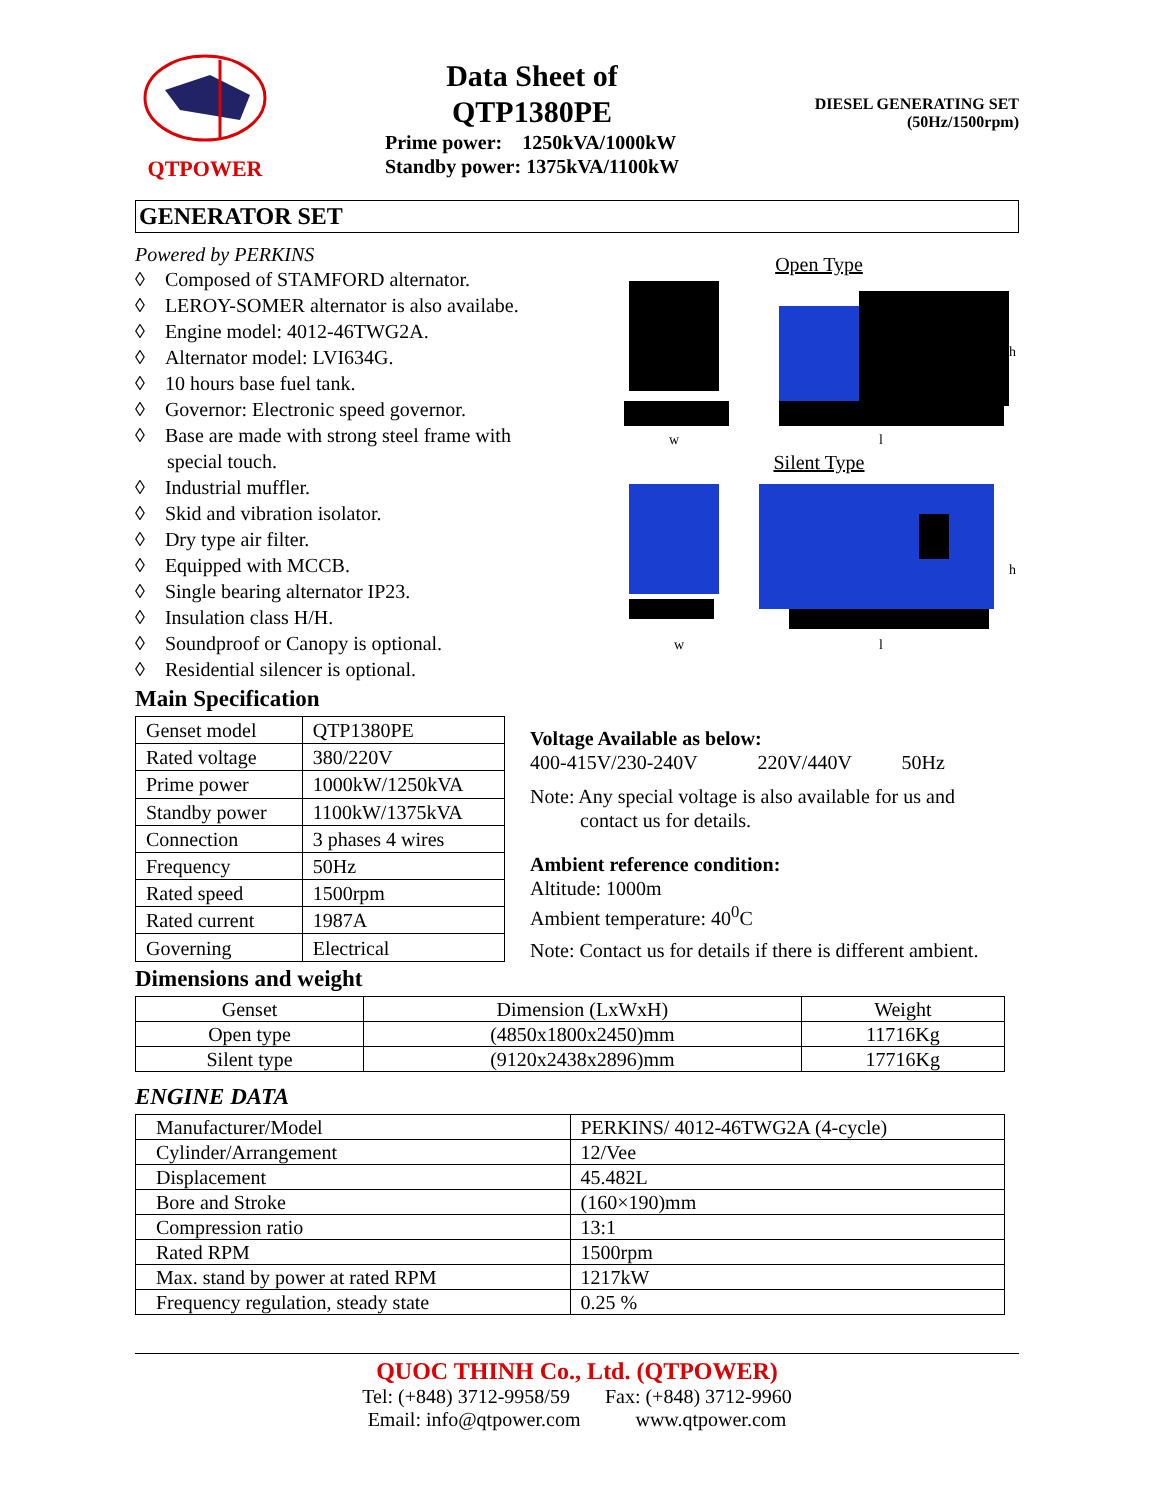QTPOWER
Data Sheet of
QTP1380PE
Prime power: 1250kVA/1000kW
Standby power: 1375kVA/1100kW
DIESEL GENERATING SET
(50Hz/1500rpm)
GENERATOR SET
Powered by PERKINS
◊ Composed of STAMFORD alternator.
◊ LEROY-SOMER alternator is also availabe.
◊ Engine model: 4012-46TWG2A.
◊ Alternator model: LVI634G.
◊ 10 hours base fuel tank.
◊ Governor: Electronic speed governor.
◊ Base are made with strong steel frame with special touch.
◊ Industrial muffler.
◊ Skid and vibration isolator.
◊ Dry type air filter.
◊ Equipped with MCCB.
◊ Single bearing alternator IP23.
◊ Insulation class H/H.
◊ Soundproof or Canopy is optional.
◊ Residential silencer is optional.
Open Type
w
l
h
Silent Type
w
l
h
Main Specification
| Genset model | QTP1380PE |
| Rated voltage | 380/220V |
| Prime power | 1000kW/1250kVA |
| Standby power | 1100kW/1375kVA |
| Connection | 3 phases 4 wires |
| Frequency | 50Hz |
| Rated speed | 1500rpm |
| Rated current | 1987A |
| Governing | Electrical |
Voltage Available as below:
400-415V/230-240V 220V/440V 50Hz
Note: Any special voltage is also available for us and
contact us for details.
Ambient reference condition:
Altitude: 1000m
Ambient temperature: 40<sup>0</sup>C
Note: Contact us for details if there is different ambient.
Dimensions and weight
| Genset | Dimension (LxWxH) | Weight |
| --- | --- | --- |
| Open type | (4850x1800x2450)mm | 11716Kg |
| Silent type | (9120x2438x2896)mm | 17716Kg |
ENGINE DATA
| Manufacturer/Model | PERKINS/ 4012-46TWG2A (4-cycle) |
| Cylinder/Arrangement | 12/Vee |
| Displacement | 45.482L |
| Bore and Stroke | (160×190)mm |
| Compression ratio | 13:1 |
| Rated RPM | 1500rpm |
| Max. stand by power at rated RPM | 1217kW |
| Frequency regulation, steady state | 0.25 % |
QUOC THINH Co., Ltd. (QTPOWER)
Tel: (+848) 3712-9958/59 Fax: (+848) 3712-9960
Email: info@qtpower.com www.qtpower.com